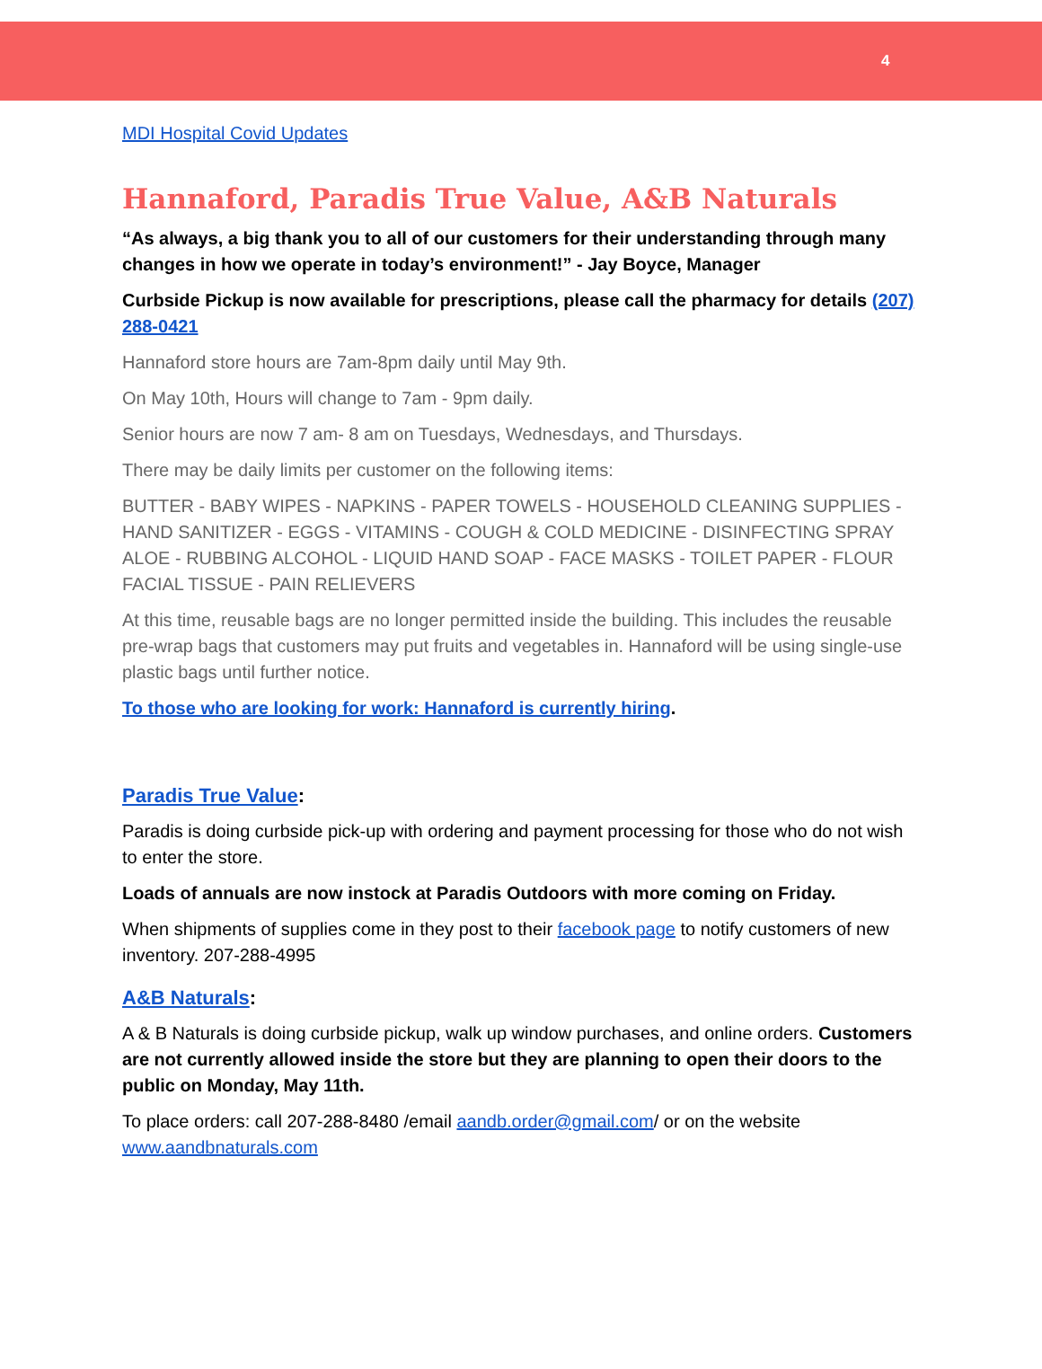4
MDI Hospital Covid Updates
Hannaford, Paradis True Value, A&B Naturals
“As always, a big thank you to all of our customers for their understanding through many changes in how we operate in today’s environment!” - Jay Boyce, Manager
Curbside Pickup is now available for prescriptions, please call the pharmacy for details (207) 288-0421
Hannaford store hours are 7am-8pm daily until May 9th.
On May 10th, Hours will change to 7am - 9pm daily.
Senior hours are now 7 am- 8 am on Tuesdays, Wednesdays, and Thursdays.
There may be daily limits per customer on the following items:
BUTTER - BABY WIPES - NAPKINS - PAPER TOWELS - HOUSEHOLD CLEANING SUPPLIES - HAND SANITIZER - EGGS - VITAMINS - COUGH & COLD MEDICINE - DISINFECTING SPRAY ALOE - RUBBING ALCOHOL - LIQUID HAND SOAP - FACE MASKS - TOILET PAPER - FLOUR FACIAL TISSUE - PAIN RELIEVERS
At this time, reusable bags are no longer permitted inside the building. This includes the reusable pre-wrap bags that customers may put fruits and vegetables in. Hannaford will be using single-use plastic bags until further notice.
To those who are looking for work: Hannaford is currently hiring.
Paradis True Value:
Paradis is doing curbside pick-up with ordering and payment processing for those who do not wish to enter the store.
Loads of annuals are now instock at Paradis Outdoors with more coming on Friday.
When shipments of supplies come in they post to their facebook page to notify customers of new inventory. 207-288-4995
A&B Naturals:
A & B Naturals is doing curbside pickup, walk up window purchases, and online orders. Customers are not currently allowed inside the store but they are planning to open their doors to the public on Monday, May 11th.
To place orders: call 207-288-8480 /email aandb.order@gmail.com/ or on the website www.aandbnaturals.com